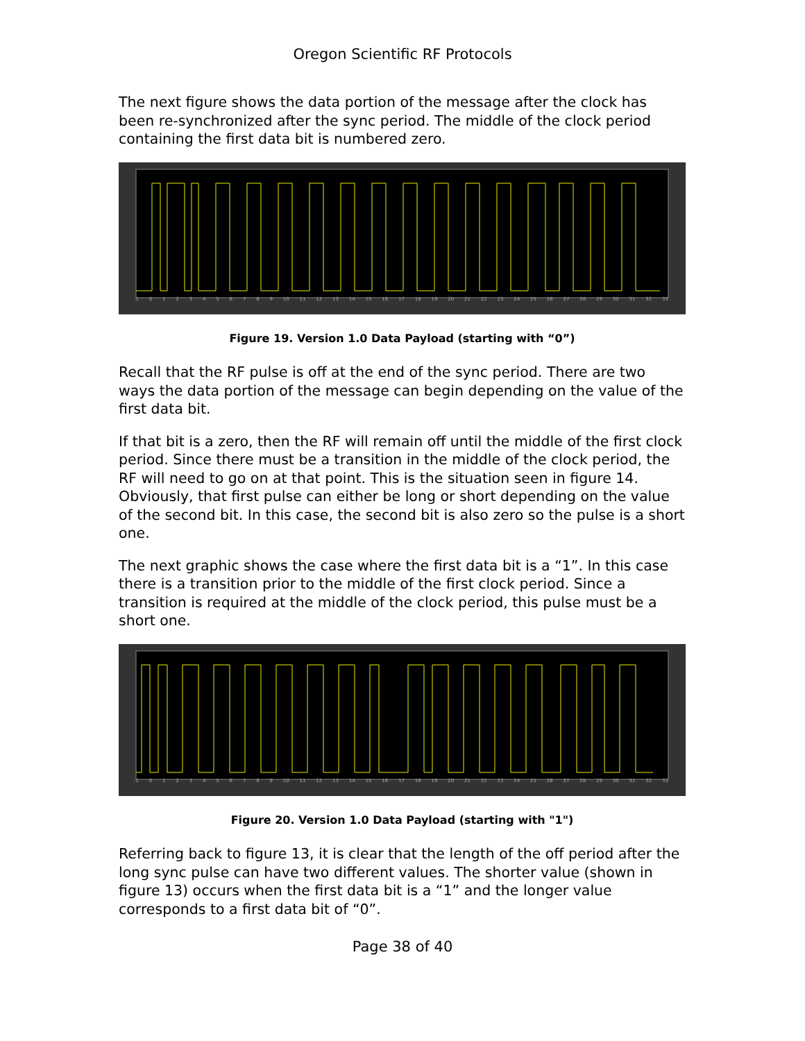Oregon Scientific RF Protocols
The next figure shows the data portion of the message after the clock has been re-synchronized after the sync period. The middle of the clock period containing the first data bit is numbered zero.
-1 0 1 2 3 4 5 6 7 8 9 10 11 12 13 14 15 16 17 18 19 20 21 22 23 24 25 26 27 28 29 30 31 32 33
Figure 19. Version 1.0 Data Payload (starting with “0”)
Recall that the RF pulse is off at the end of the sync period. There are two ways the data portion of the message can begin depending on the value of the first data bit.
If that bit is a zero, then the RF will remain off until the middle of the first clock period. Since there must be a transition in the middle of the clock period, the RF will need to go on at that point. This is the situation seen in figure 14. Obviously, that first pulse can either be long or short depending on the value of the second bit. In this case, the second bit is also zero so the pulse is a short one.
The next graphic shows the case where the first data bit is a “1”. In this case there is a transition prior to the middle of the first clock period. Since a transition is required at the middle of the clock period, this pulse must be a short one.
-1 0 1 2 3 4 5 6 7 8 9 10 11 12 13 14 15 16 17 18 19 20 21 22 23 24 25 26 27 28 29 30 31 32 33
Figure 20. Version 1.0 Data Payload (starting with "1")
Referring back to figure 13, it is clear that the length of the off period after the long sync pulse can have two different values. The shorter value (shown in figure 13) occurs when the first data bit is a “1” and the longer value corresponds to a first data bit of “0”.
Page 38 of 40